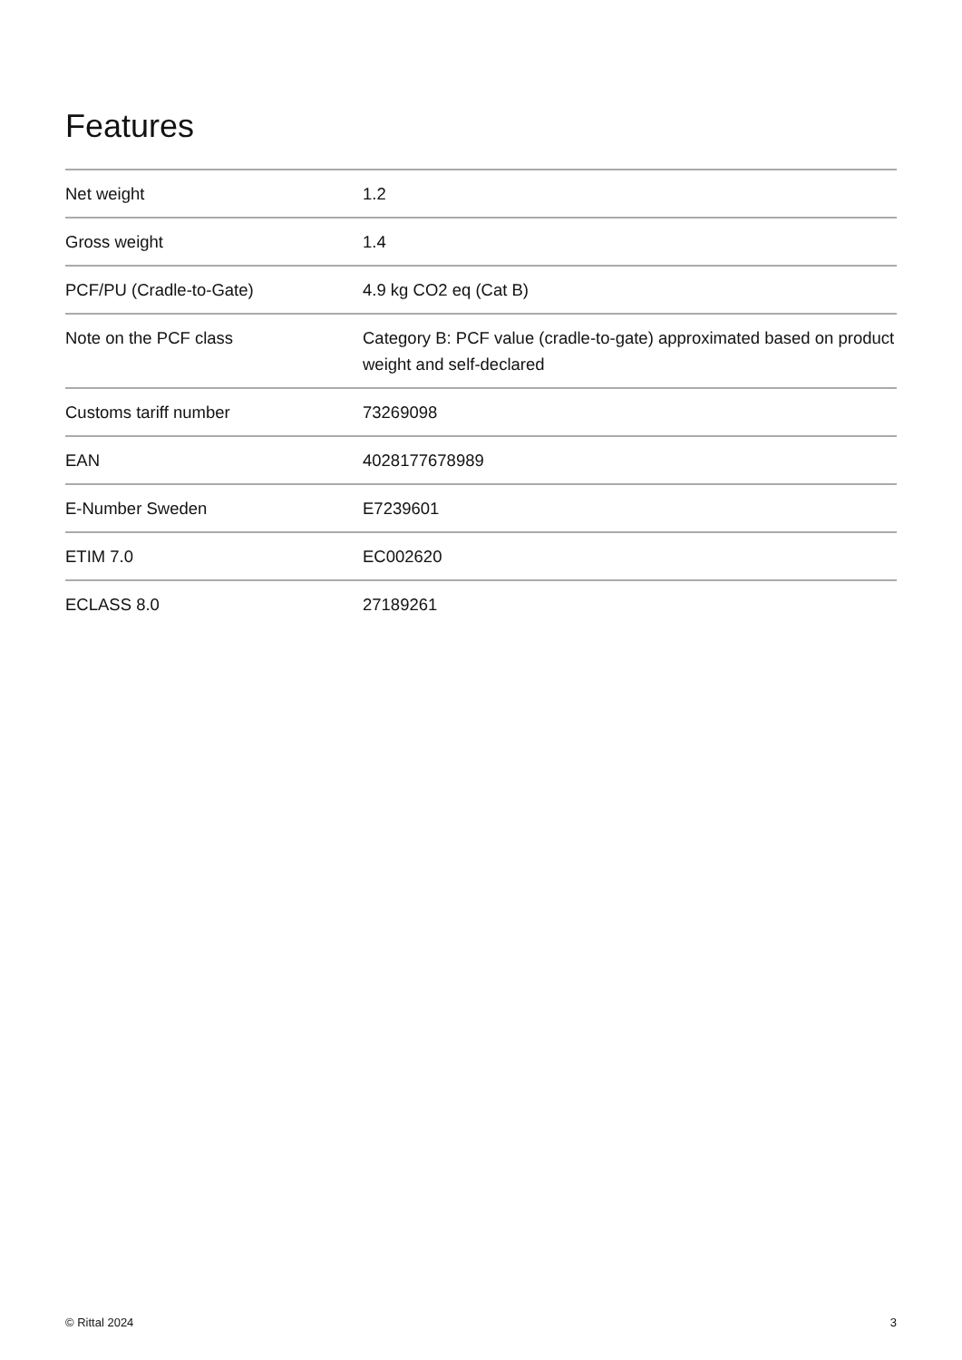Features
| Net weight | 1.2 |
| Gross weight | 1.4 |
| PCF/PU (Cradle-to-Gate) | 4.9 kg CO2 eq (Cat B) |
| Note on the PCF class | Category B: PCF value (cradle-to-gate) approximated based on product weight and self-declared |
| Customs tariff number | 73269098 |
| EAN | 4028177678989 |
| E-Number Sweden | E7239601 |
| ETIM 7.0 | EC002620 |
| ECLASS 8.0 | 27189261 |
© Rittal 2024 3